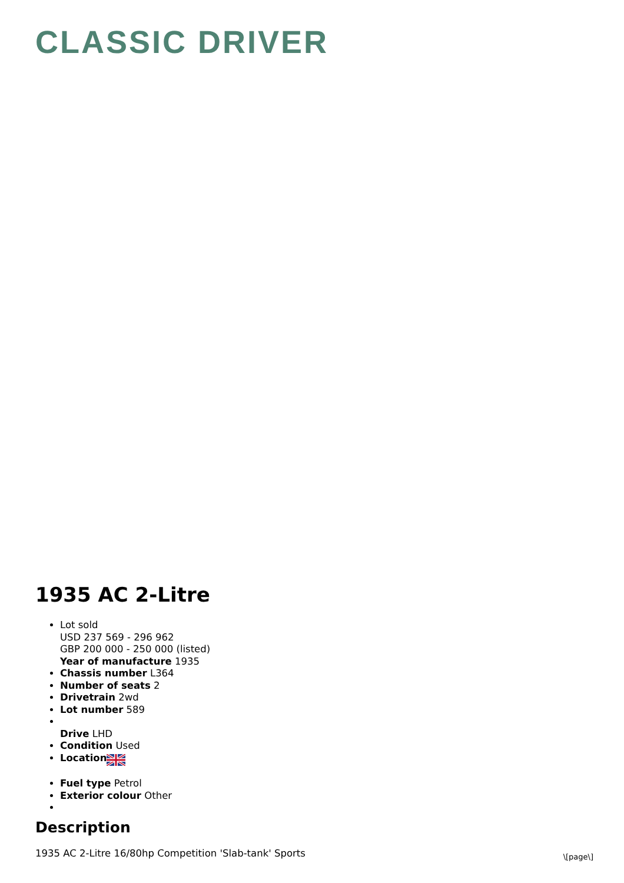CLASSIC DRIVER
1935 AC 2-Litre
Lot sold
USD 237 569 - 296 962
GBP 200 000 - 250 000 (listed)
Year of manufacture 1935
Chassis number L364
Number of seats 2
Drivetrain 2wd
Lot number 589
Drive LHD
Condition Used
Location
Fuel type Petrol
Exterior colour Other
Description
1935 AC 2-Litre 16/80hp Competition 'Slab-tank' Sports
\[page\]